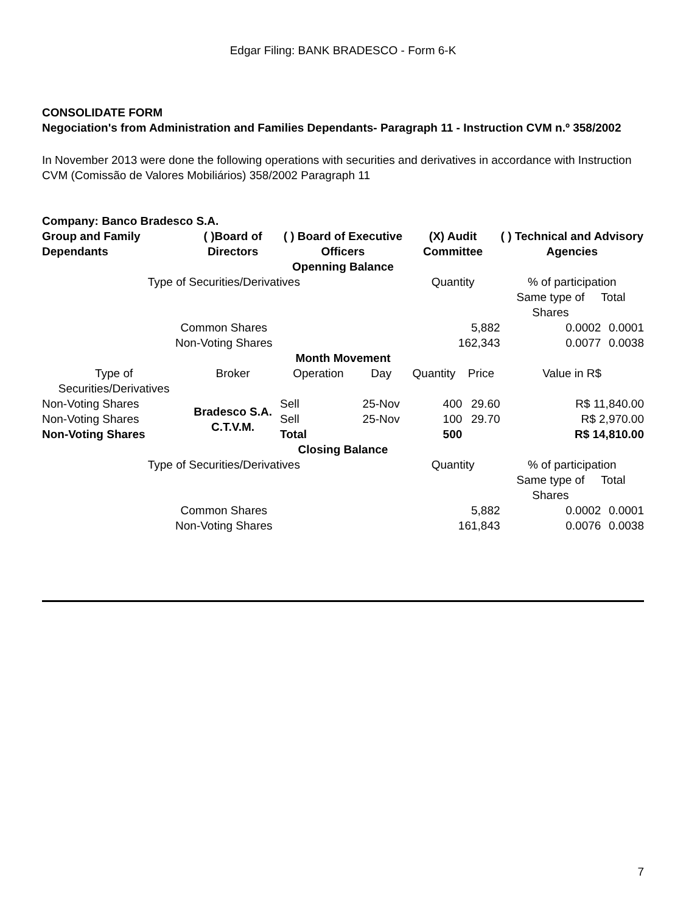Edgar Filing: BANK BRADESCO - Form 6-K
CONSOLIDATE FORM
Negociation's from Administration and Families Dependants- Paragraph 11 - Instruction CVM n.º 358/2002
In November 2013 were done the following operations with securities and derivatives in accordance with Instruction CVM (Comissão de Valores Mobiliários) 358/2002 Paragraph 11
| Company: Banco Bradesco S.A. | | | | | | | |
| Group and Family Dependants | ( )Board of Directors | ( ) Board of Executive Officers | | (X) Audit Committee | | ( ) Technical and Advisory Agencies | |
| Openning Balance | | | | | | | |
| Type of Securities/Derivatives | | | | Quantity | | % of participation | |
| | | | | | | Same type of Shares | Total |
| Common Shares | | | | 5,882 | | 0.0002 | 0.0001 |
| Non-Voting Shares | | | | 162,343 | | 0.0077 | 0.0038 |
| Month Movement | | | | | | | |
| Type of Securities/Derivatives | Broker | Operation | Day | Quantity | Price | Value in R$ | |
| Non-Voting Shares | Bradesco S.A. C.T.V.M. | Sell | 25-Nov | 400 | 29.60 | R$ 11,840.00 | |
| Non-Voting Shares | | Sell | 25-Nov | 100 | 29.70 | R$ 2,970.00 | |
| Non-Voting Shares | | Total | | 500 | | R$ 14,810.00 | |
| Closing Balance | | | | | | | |
| Type of Securities/Derivatives | | | | Quantity | | % of participation | |
| | | | | | | Same type of Shares | Total |
| Common Shares | | | | 5,882 | | 0.0002 | 0.0001 |
| Non-Voting Shares | | | | 161,843 | | 0.0076 | 0.0038 |
7